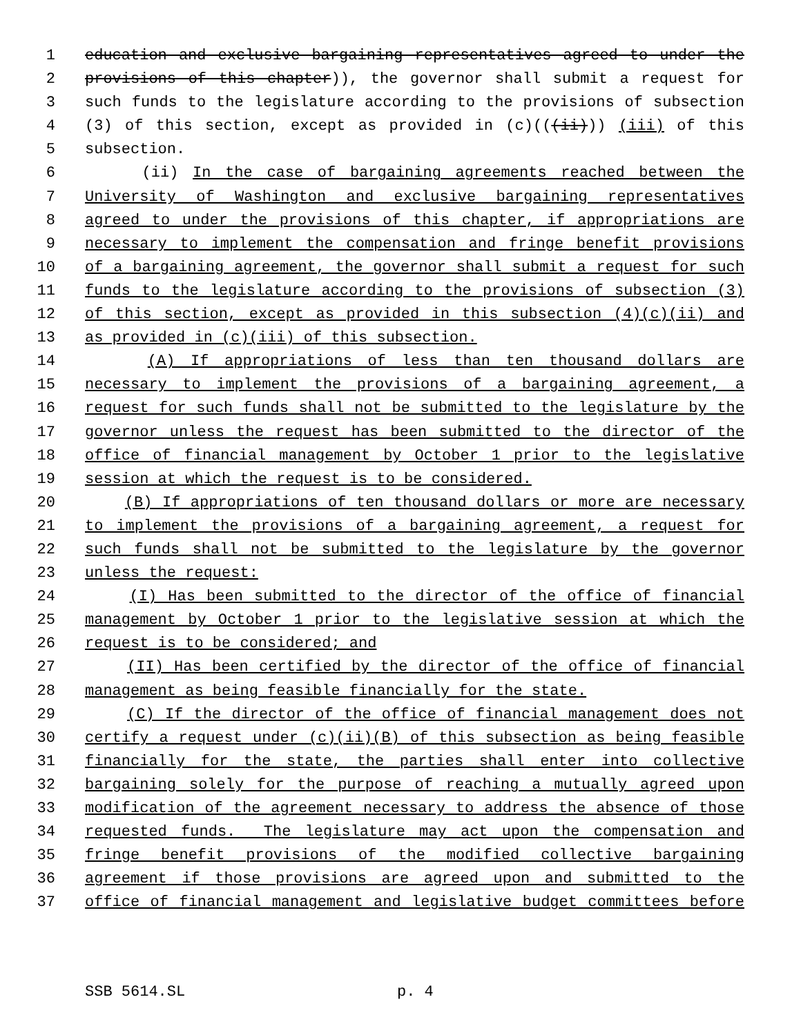1 education and exclusive bargaining representatives agreed to under the
2 provisions of this chapter)), the governor shall submit a request for
3 such funds to the legislature according to the provisions of subsection
4 (3) of this section, except as provided in (c)(((ii))) (iii) of this
5 subsection.
6 (ii) In the case of bargaining agreements reached between the
7 University of Washington and exclusive bargaining representatives
8 agreed to under the provisions of this chapter, if appropriations are
9 necessary to implement the compensation and fringe benefit provisions
10 of a bargaining agreement, the governor shall submit a request for such
11 funds to the legislature according to the provisions of subsection (3)
12 of this section, except as provided in this subsection (4)(c)(ii) and
13 as provided in (c)(iii) of this subsection.
14 (A) If appropriations of less than ten thousand dollars are
15 necessary to implement the provisions of a bargaining agreement, a
16 request for such funds shall not be submitted to the legislature by the
17 governor unless the request has been submitted to the director of the
18 office of financial management by October 1 prior to the legislative
19 session at which the request is to be considered.
20 (B) If appropriations of ten thousand dollars or more are necessary
21 to implement the provisions of a bargaining agreement, a request for
22 such funds shall not be submitted to the legislature by the governor
23 unless the request:
24 (I) Has been submitted to the director of the office of financial
25 management by October 1 prior to the legislative session at which the
26 request is to be considered; and
27 (II) Has been certified by the director of the office of financial
28 management as being feasible financially for the state.
29 (C) If the director of the office of financial management does not
30 certify a request under (c)(ii)(B) of this subsection as being feasible
31 financially for the state, the parties shall enter into collective
32 bargaining solely for the purpose of reaching a mutually agreed upon
33 modification of the agreement necessary to address the absence of those
34 requested funds. The legislature may act upon the compensation and
35 fringe benefit provisions of the modified collective bargaining
36 agreement if those provisions are agreed upon and submitted to the
37 office of financial management and legislative budget committees before
SSB 5614.SL p. 4